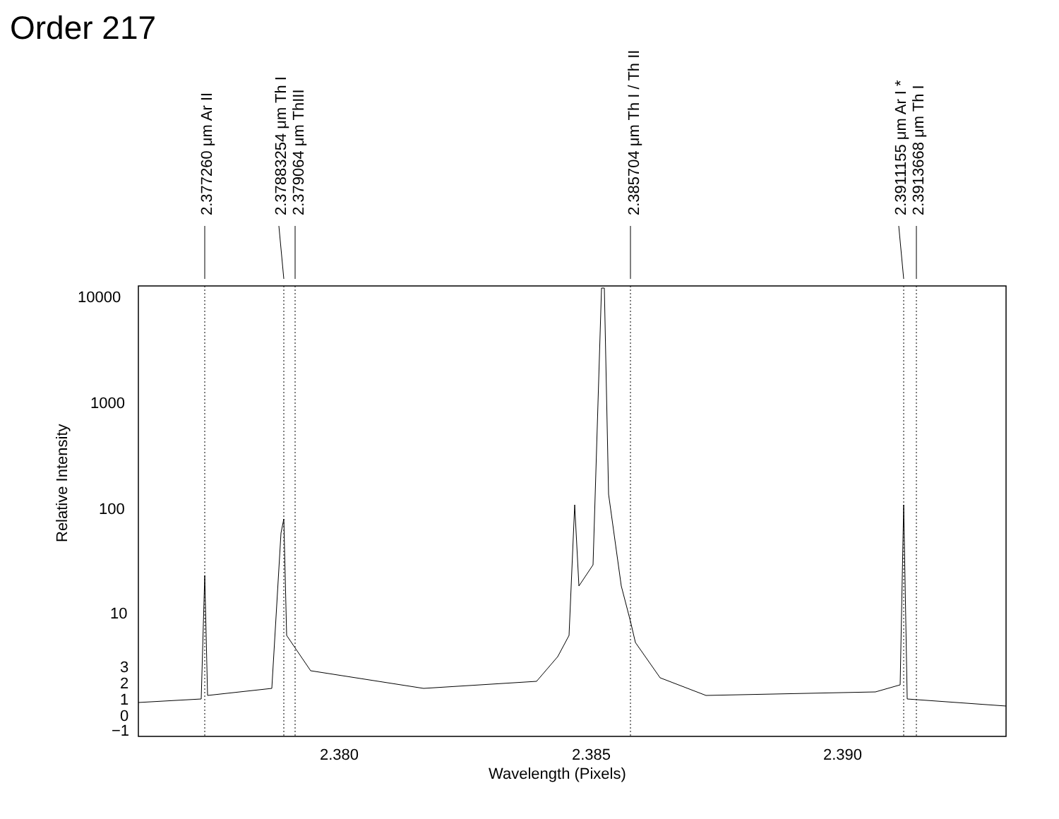Order 217
2.377260 μm Ar II
2.37883254 μm Th I
2.379064 μm ThIII
2.385704 μm Th I / Th II
2.3911155 μm Ar I *
2.3913668 μm Th I
10000
1000
100
10
3
2
1
0
−1
2.380
2.385
2.390
Wavelength (Pixels)
Relative Intensity